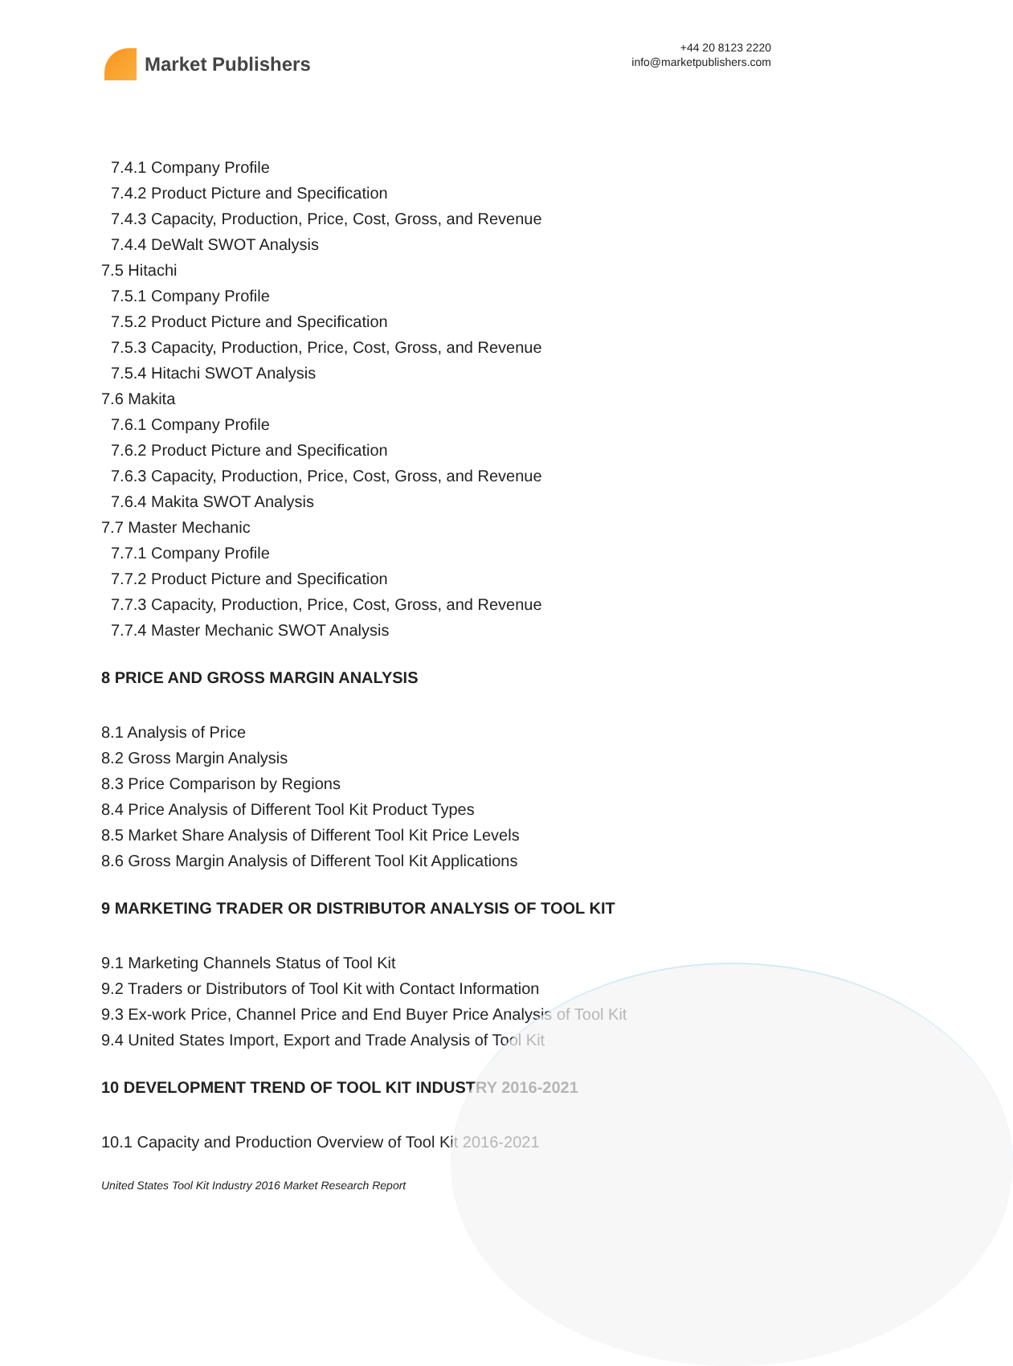Market Publishers
+44 20 8123 2220
info@marketpublishers.com
7.4.1 Company Profile
7.4.2 Product Picture and Specification
7.4.3 Capacity, Production, Price, Cost, Gross, and Revenue
7.4.4 DeWalt SWOT Analysis
7.5 Hitachi
7.5.1 Company Profile
7.5.2 Product Picture and Specification
7.5.3 Capacity, Production, Price, Cost, Gross, and Revenue
7.5.4 Hitachi SWOT Analysis
7.6 Makita
7.6.1 Company Profile
7.6.2 Product Picture and Specification
7.6.3 Capacity, Production, Price, Cost, Gross, and Revenue
7.6.4 Makita SWOT Analysis
7.7 Master Mechanic
7.7.1 Company Profile
7.7.2 Product Picture and Specification
7.7.3 Capacity, Production, Price, Cost, Gross, and Revenue
7.7.4 Master Mechanic SWOT Analysis
8 PRICE AND GROSS MARGIN ANALYSIS
8.1 Analysis of Price
8.2 Gross Margin Analysis
8.3 Price Comparison by Regions
8.4 Price Analysis of Different Tool Kit Product Types
8.5 Market Share Analysis of Different Tool Kit Price Levels
8.6 Gross Margin Analysis of Different Tool Kit Applications
9 MARKETING TRADER OR DISTRIBUTOR ANALYSIS OF TOOL KIT
9.1 Marketing Channels Status of Tool Kit
9.2 Traders or Distributors of Tool Kit with Contact Information
9.3 Ex-work Price, Channel Price and End Buyer Price Analysis of Tool Kit
9.4 United States Import, Export and Trade Analysis of Tool Kit
10 DEVELOPMENT TREND OF TOOL KIT INDUSTRY 2016-2021
10.1 Capacity and Production Overview of Tool Kit 2016-2021
United States Tool Kit Industry 2016 Market Research Report